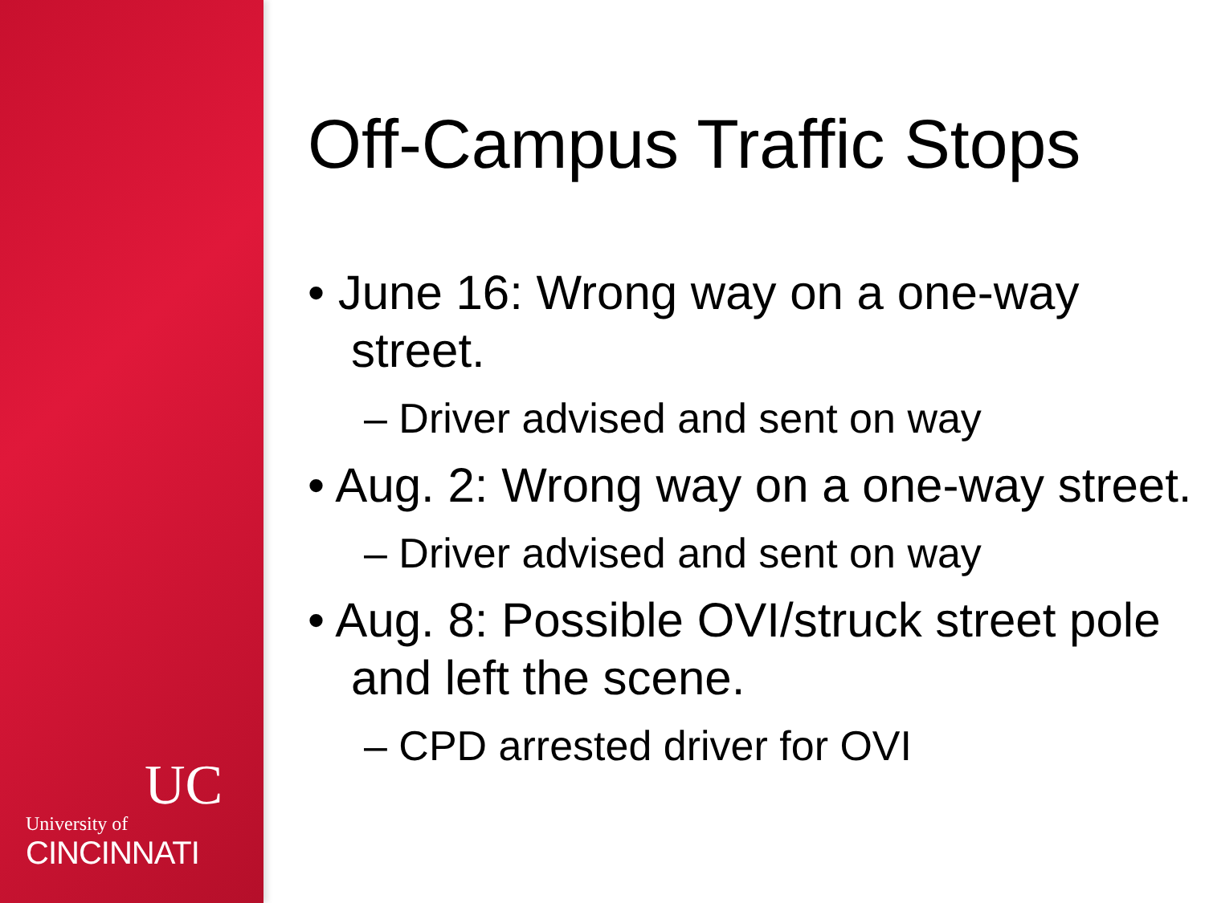UC
University of
CINCINNATI
Off-Campus Traffic Stops
• June 16: Wrong way on a one-way street.
– Driver advised and sent on way
• Aug. 2: Wrong way on a one-way street.
– Driver advised and sent on way
• Aug. 8: Possible OVI/struck street pole and left the scene.
– CPD arrested driver for OVI